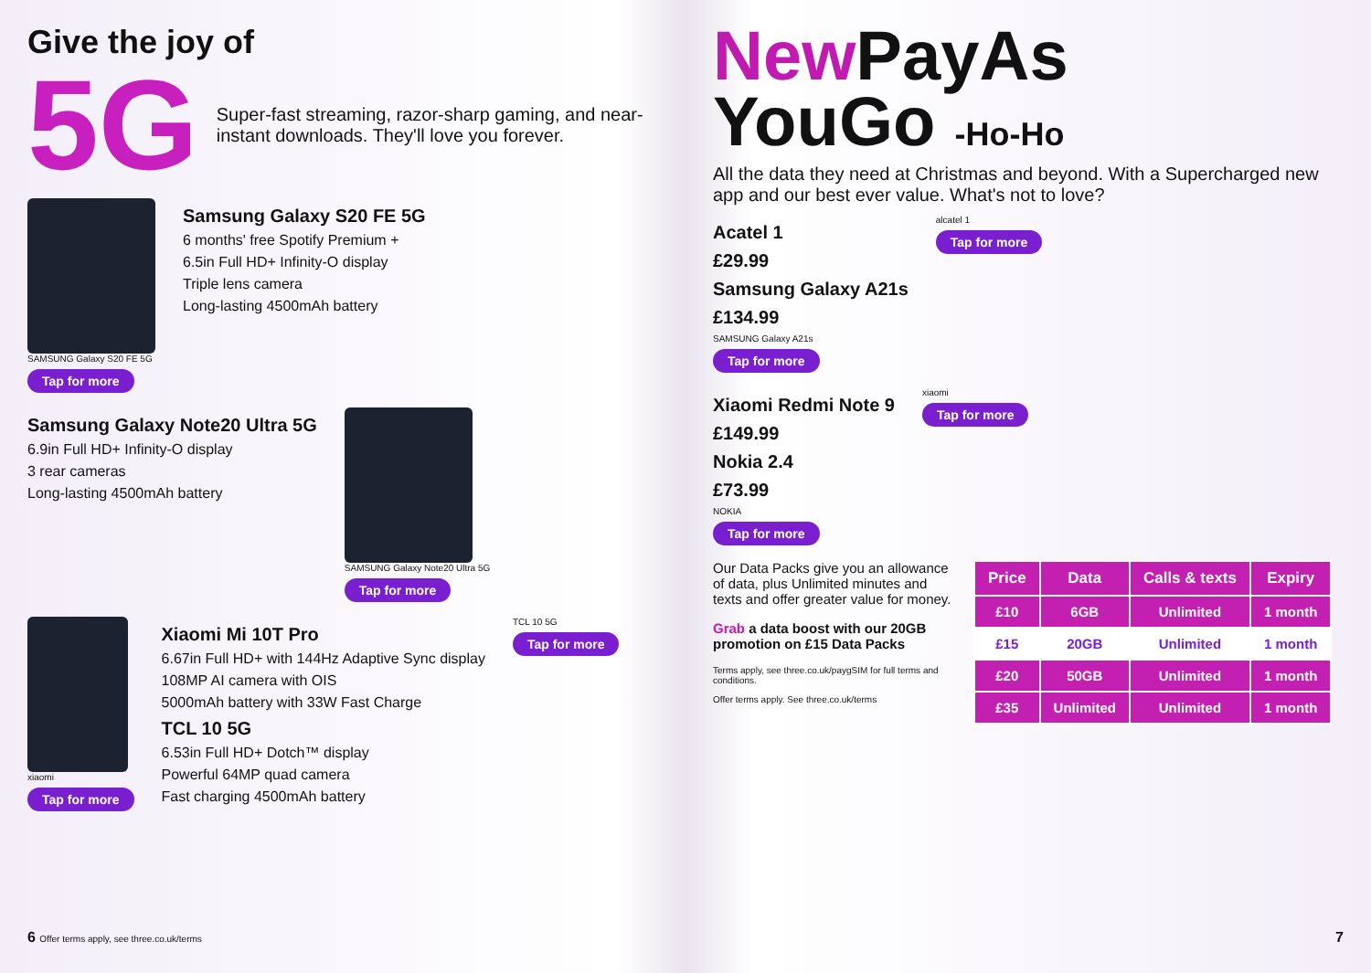Give the joy of
5G
Super-fast streaming, razor-sharp gaming, and near-instant downloads. They'll love you forever.
SAMSUNG Galaxy S20 FE 5G
Tap for more
Samsung Galaxy S20 FE 5G
6 months' free Spotify Premium +
6.5in Full HD+ Infinity-O display
Triple lens camera
Long-lasting 4500mAh battery
Samsung Galaxy Note20 Ultra 5G
6.9in Full HD+ Infinity-O display
3 rear cameras
Long-lasting 4500mAh battery
SAMSUNG Galaxy Note20 Ultra 5G
Tap for more
xiaomi
Tap for more
Xiaomi Mi 10T Pro
6.67in Full HD+ with 144Hz Adaptive Sync display
108MP AI camera with OIS
5000mAh battery with 33W Fast Charge
TCL 10 5G
6.53in Full HD+ Dotch™ display
Powerful 64MP quad camera
Fast charging 4500mAh battery
TCL 10 5G
Tap for more
6 Offer terms apply, see three.co.uk/terms
New PayAs
YouGo -Ho-Ho
All the data they need at Christmas and beyond. With a Supercharged new app and our best ever value. What's not to love?
Acatel 1
£29.99
Samsung Galaxy A21s
£134.99
SAMSUNG Galaxy A21s
Tap for more
alcatel 1
Tap for more
Xiaomi Redmi Note 9
£149.99
Nokia 2.4
£73.99
NOKIA
Tap for more
xiaomi
Tap for more
Our Data Packs give you an allowance of data, plus Unlimited minutes and texts and offer greater value for money.
Grab a data boost with our 20GB promotion on £15 Data Packs
Terms apply, see three.co.uk/paygSIM for full terms and conditions.
Offer terms apply. See three.co.uk/terms
| Price | Data | Calls & texts | Expiry |
| --- | --- | --- | --- |
| £10 | 6GB | Unlimited | 1 month |
| £15 | 20GB | Unlimited | 1 month |
| £20 | 50GB | Unlimited | 1 month |
| £35 | Unlimited | Unlimited | 1 month |
7